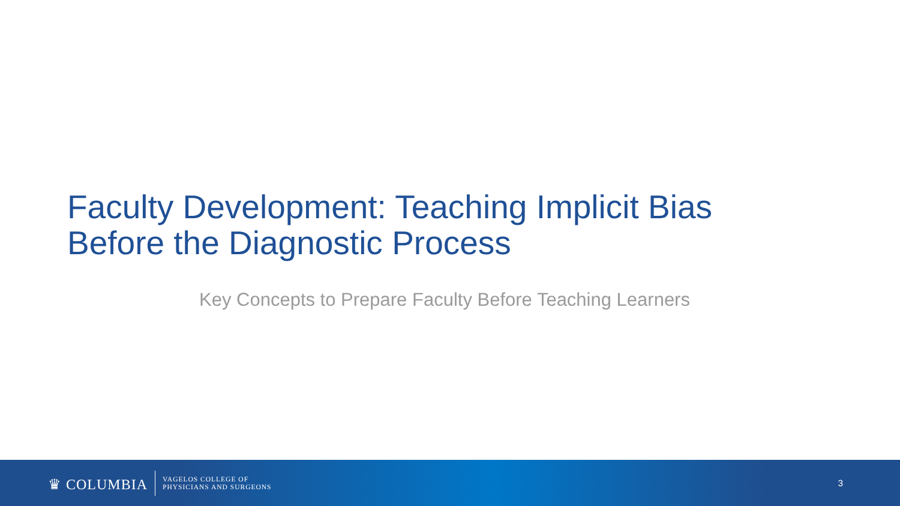Faculty Development: Teaching Implicit Bias
Before the Diagnostic Process
Key Concepts to Prepare Faculty Before Teaching Learners
♛ COLUMBIA VAGELOS COLLEGE OF
PHYSICIANS AND SURGEONS
3